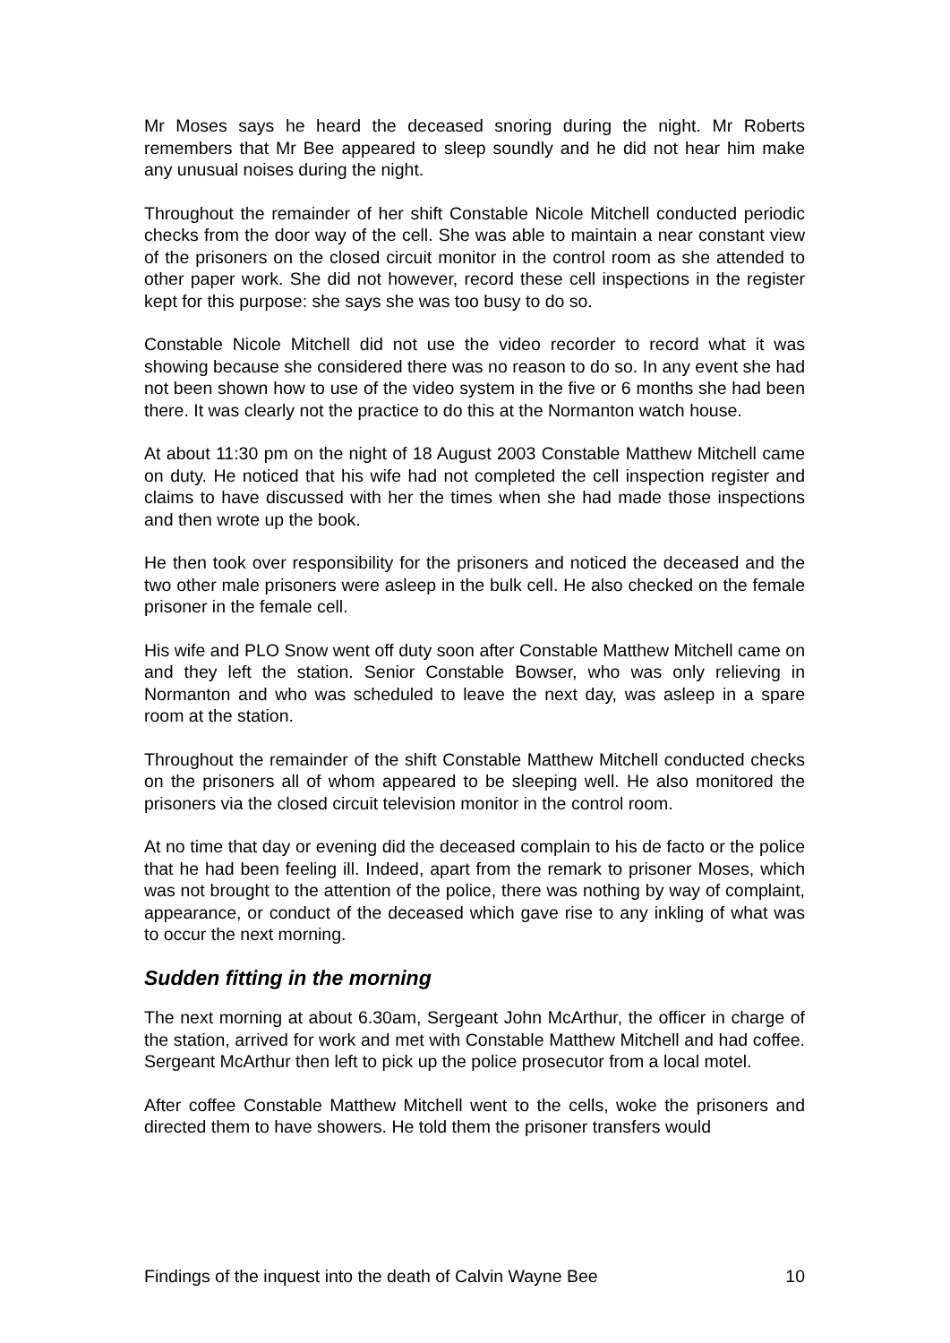Mr Moses says he heard the deceased snoring during the night. Mr Roberts remembers that Mr Bee appeared to sleep soundly and he did not hear him make any unusual noises during the night.
Throughout the remainder of her shift Constable Nicole Mitchell conducted periodic checks from the door way of the cell. She was able to maintain a near constant view of the prisoners on the closed circuit monitor in the control room as she attended to other paper work. She did not however, record these cell inspections in the register kept for this purpose: she says she was too busy to do so.
Constable Nicole Mitchell did not use the video recorder to record what it was showing because she considered there was no reason to do so. In any event she had not been shown how to use of the video system in the five or 6 months she had been there. It was clearly not the practice to do this at the Normanton watch house.
At about 11:30 pm on the night of 18 August 2003 Constable Matthew Mitchell came on duty. He noticed that his wife had not completed the cell inspection register and claims to have discussed with her the times when she had made those inspections and then wrote up the book.
He then took over responsibility for the prisoners and noticed the deceased and the two other male prisoners were asleep in the bulk cell. He also checked on the female prisoner in the female cell.
His wife and PLO Snow went off duty soon after Constable Matthew Mitchell came on and they left the station. Senior Constable Bowser, who was only relieving in Normanton and who was scheduled to leave the next day, was asleep in a spare room at the station.
Throughout the remainder of the shift Constable Matthew Mitchell conducted checks on the prisoners all of whom appeared to be sleeping well. He also monitored the prisoners via the closed circuit television monitor in the control room.
At no time that day or evening did the deceased complain to his de facto or the police that he had been feeling ill. Indeed, apart from the remark to prisoner Moses, which was not brought to the attention of the police, there was nothing by way of complaint, appearance, or conduct of the deceased which gave rise to any inkling of what was to occur the next morning.
Sudden fitting in the morning
The next morning at about 6.30am, Sergeant John McArthur, the officer in charge of the station, arrived for work and met with Constable Matthew Mitchell and had coffee. Sergeant McArthur then left to pick up the police prosecutor from a local motel.
After coffee Constable Matthew Mitchell went to the cells, woke the prisoners and directed them to have showers. He told them the prisoner transfers would
Findings of the inquest into the death of Calvin Wayne Bee 10